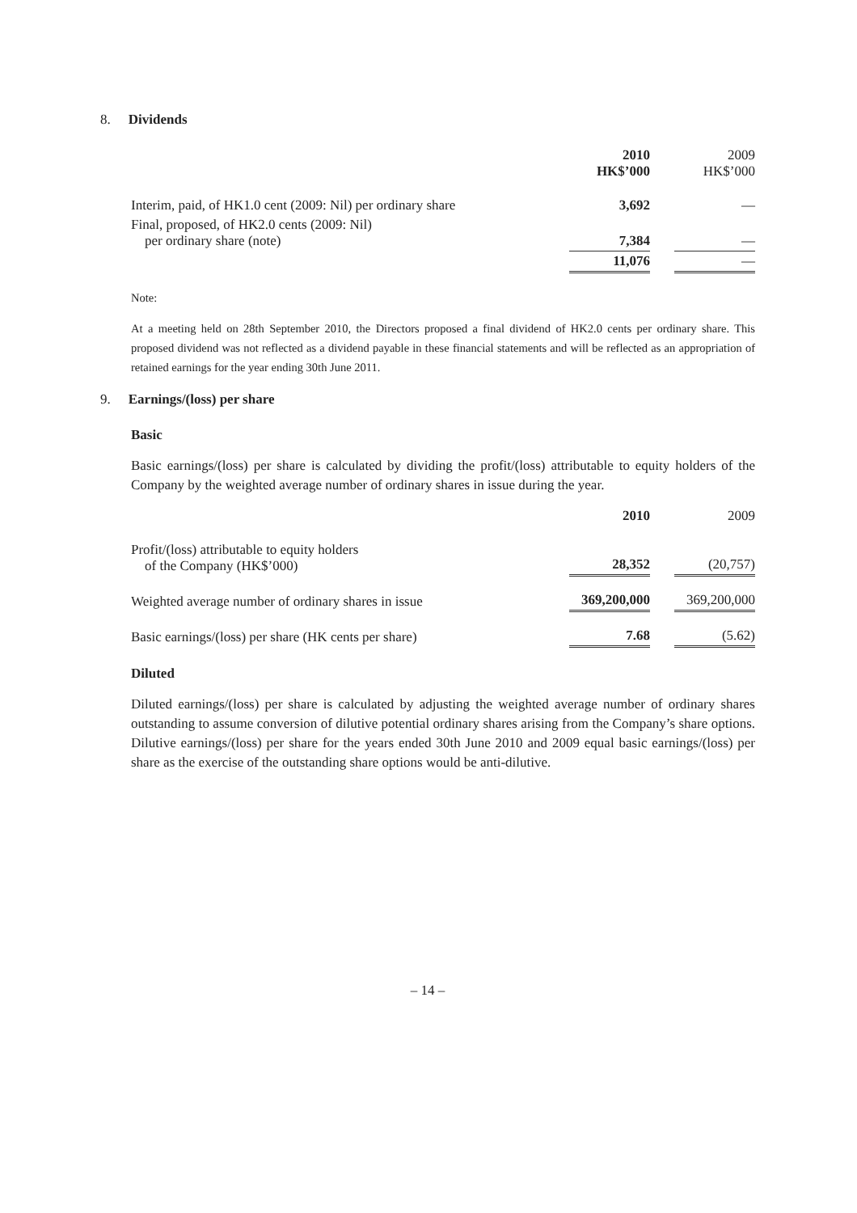8. Dividends
| | 2010 HK$’000 | | 2009 HK$’000 |
| --- | --- | --- | --- |
| Interim, paid, of HK1.0 cent (2009: Nil) per ordinary share | 3,692 | | — |
| Final, proposed, of HK2.0 cents (2009: Nil) per ordinary share (note) | 7,384 | | — |
| | 11,076 | | — |
Note:
At a meeting held on 28th September 2010, the Directors proposed a final dividend of HK2.0 cents per ordinary share. This proposed dividend was not reflected as a dividend payable in these financial statements and will be reflected as an appropriation of retained earnings for the year ending 30th June 2011.
9. Earnings/(loss) per share
Basic
Basic earnings/(loss) per share is calculated by dividing the profit/(loss) attributable to equity holders of the Company by the weighted average number of ordinary shares in issue during the year.
| | 2010 | | 2009 |
| --- | --- | --- | --- |
| Profit/(loss) attributable to equity holders of the Company (HK$’000) | 28,352 | | (20,757) |
| Weighted average number of ordinary shares in issue | 369,200,000 | | 369,200,000 |
| Basic earnings/(loss) per share (HK cents per share) | 7.68 | | (5.62) |
Diluted
Diluted earnings/(loss) per share is calculated by adjusting the weighted average number of ordinary shares outstanding to assume conversion of dilutive potential ordinary shares arising from the Company’s share options. Dilutive earnings/(loss) per share for the years ended 30th June 2010 and 2009 equal basic earnings/(loss) per share as the exercise of the outstanding share options would be anti-dilutive.
– 14 –